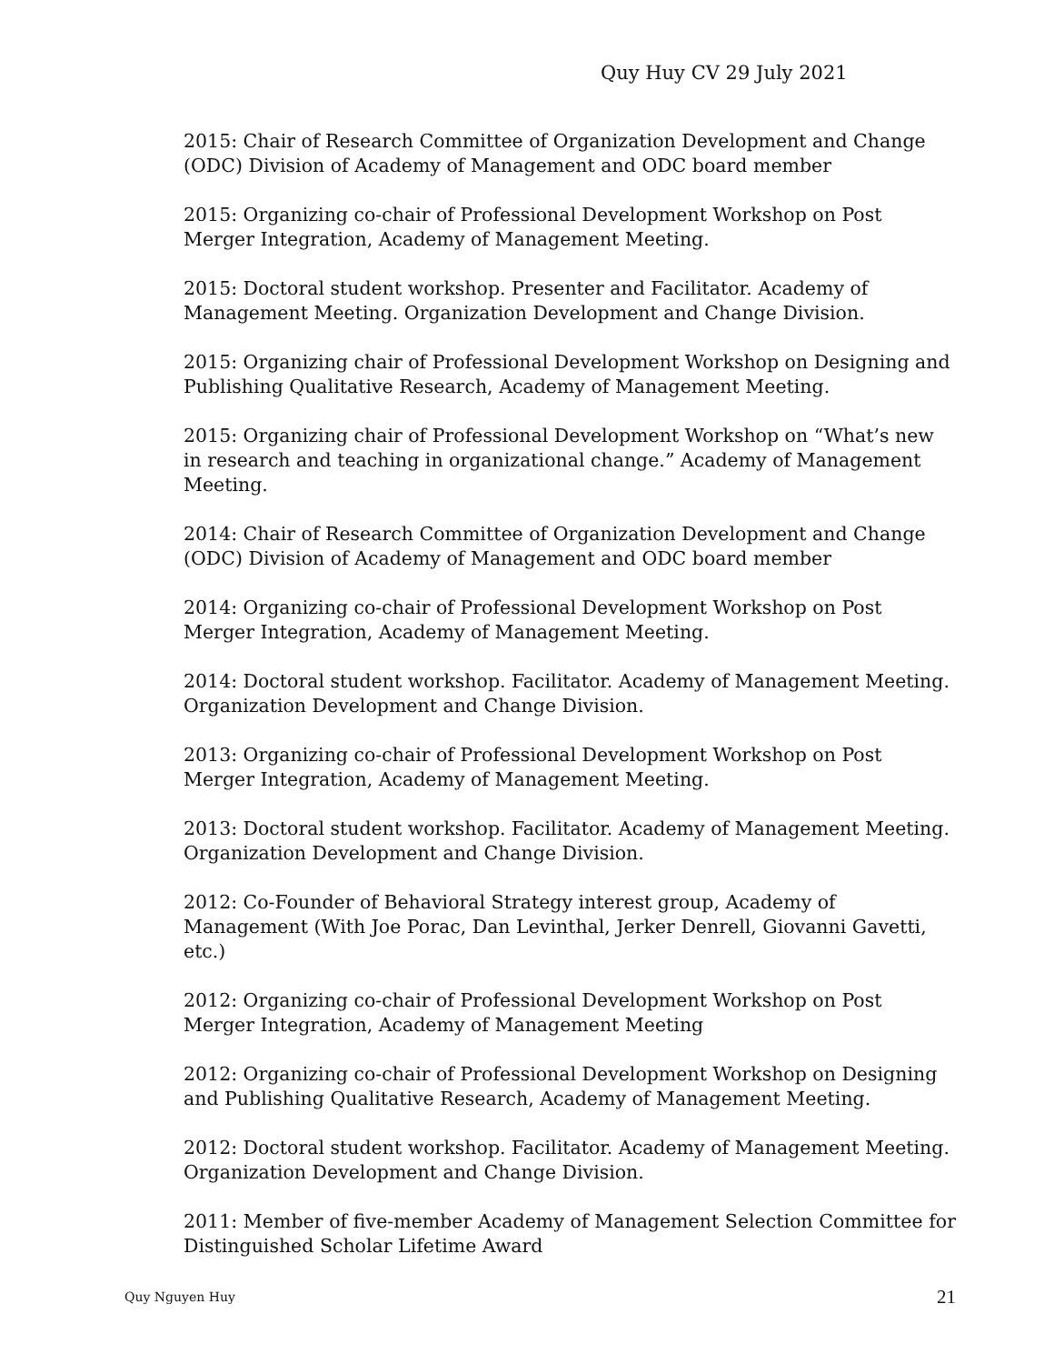Quy Huy CV 29 July 2021
2015: Chair of Research Committee of Organization Development and Change (ODC) Division of Academy of Management and ODC board member
2015: Organizing co-chair of Professional Development Workshop on Post Merger Integration, Academy of Management Meeting.
2015: Doctoral student workshop. Presenter and Facilitator. Academy of Management Meeting. Organization Development and Change Division.
2015: Organizing chair of Professional Development Workshop on Designing and Publishing Qualitative Research, Academy of Management Meeting.
2015: Organizing chair of Professional Development Workshop on “What’s new in research and teaching in organizational change.” Academy of Management Meeting.
2014: Chair of Research Committee of Organization Development and Change (ODC) Division of Academy of Management and ODC board member
2014: Organizing co-chair of Professional Development Workshop on Post Merger Integration, Academy of Management Meeting.
2014: Doctoral student workshop. Facilitator. Academy of Management Meeting. Organization Development and Change Division.
2013: Organizing co-chair of Professional Development Workshop on Post Merger Integration, Academy of Management Meeting.
2013: Doctoral student workshop. Facilitator. Academy of Management Meeting. Organization Development and Change Division.
2012: Co-Founder of Behavioral Strategy interest group, Academy of Management (With Joe Porac, Dan Levinthal, Jerker Denrell, Giovanni Gavetti, etc.)
2012: Organizing co-chair of Professional Development Workshop on Post Merger Integration, Academy of Management Meeting
2012: Organizing co-chair of Professional Development Workshop on Designing and Publishing Qualitative Research, Academy of Management Meeting.
2012: Doctoral student workshop. Facilitator. Academy of Management Meeting. Organization Development and Change Division.
2011: Member of five-member Academy of Management Selection Committee for Distinguished Scholar Lifetime Award
Quy Nguyen Huy 21